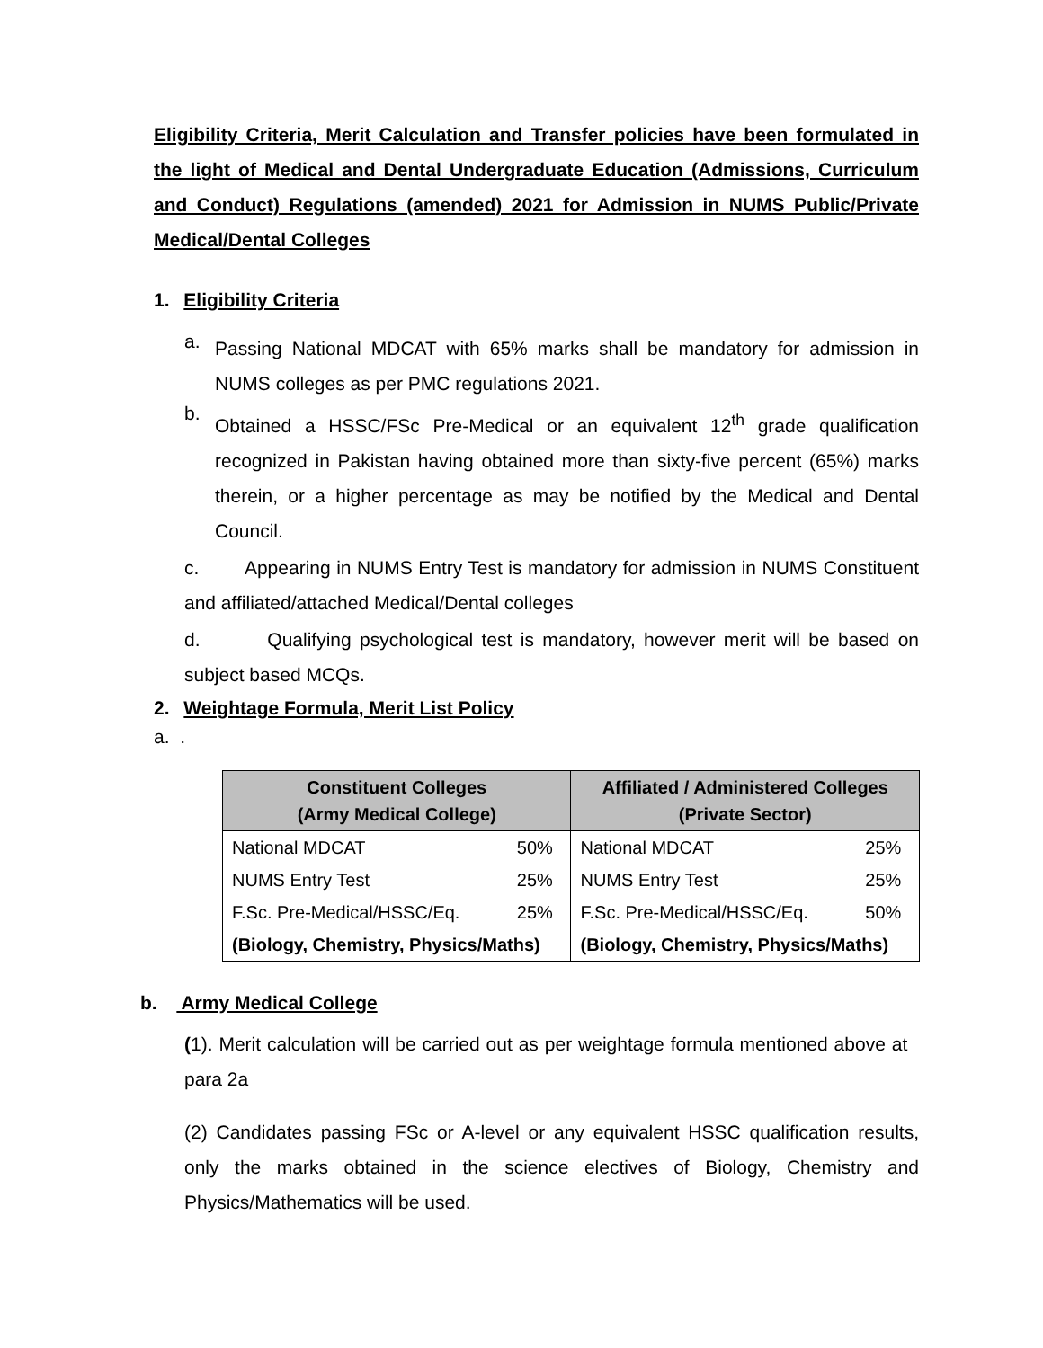Eligibility Criteria, Merit Calculation and Transfer policies have been formulated in the light of Medical and Dental Undergraduate Education (Admissions, Curriculum and Conduct) Regulations (amended) 2021 for Admission in NUMS Public/Private Medical/Dental Colleges
1. Eligibility Criteria
a.
Passing National MDCAT with 65% marks shall be mandatory for admission in NUMS colleges as per PMC regulations 2021.
b.
Obtained a HSSC/FSc Pre-Medical or an equivalent 12<sup>th</sup> grade qualification recognized in Pakistan having obtained more than sixty-five percent (65%) marks therein, or a higher percentage as may be notified by the Medical and Dental Council.
c. Appearing in NUMS Entry Test is mandatory for admission in NUMS Constituent and affiliated/attached Medical/Dental colleges
d. Qualifying psychological test is mandatory, however merit will be based on subject based MCQs.
2. Weightage Formula, Merit List Policy
a. .
| Constituent Colleges (Army Medical College) | | Affiliated / Administered Colleges (Private Sector) | |
| --- | --- | --- | --- |
| National MDCAT | 50% | National MDCAT | 25% |
| NUMS Entry Test | 25% | NUMS Entry Test | 25% |
| F.Sc. Pre-Medical/HSSC/Eq. | 25% | F.Sc. Pre-Medical/HSSC/Eq. | 50% |
| (Biology, Chemistry, Physics/Maths) | | (Biology, Chemistry, Physics/Maths) | |
b. Army Medical College
(1). Merit calculation will be carried out as per weightage formula mentioned above at para 2a
(2) Candidates passing FSc or A-level or any equivalent HSSC qualification results, only the marks obtained in the science electives of Biology, Chemistry and Physics/Mathematics will be used.